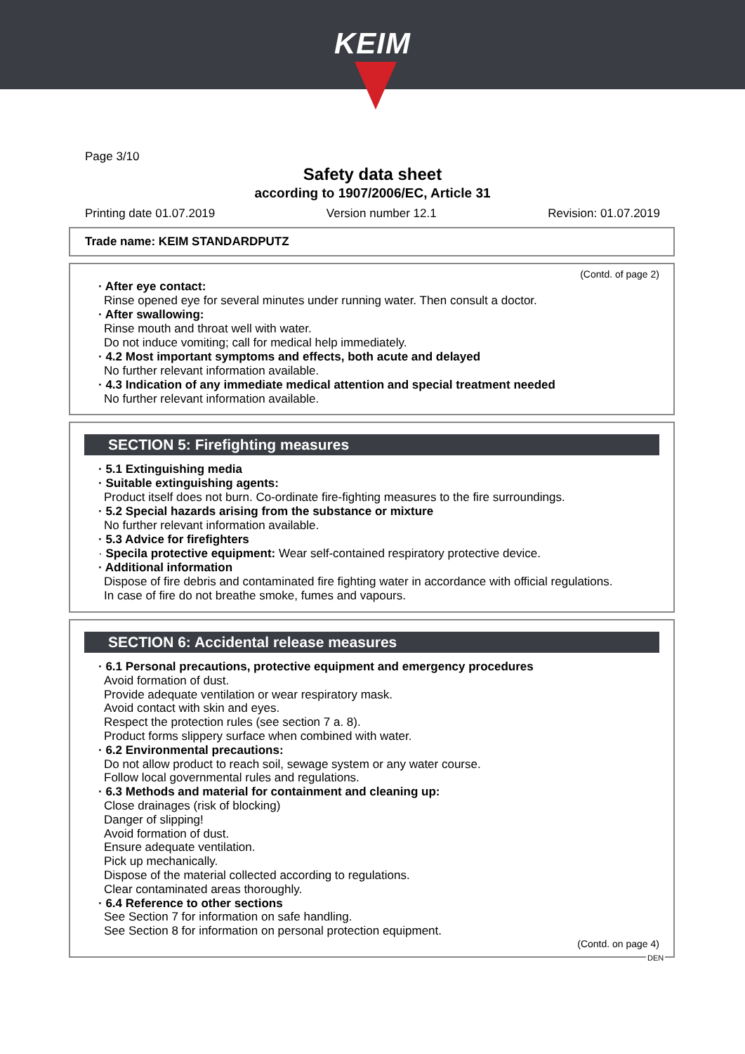KEIM
Page 3/10
Safety data sheet
according to 1907/2006/EC, Article 31
Printing date 01.07.2019 Version number 12.1 Revision: 01.07.2019
Trade name: KEIM STANDARDPUTZ
(Contd. of page 2)
· After eye contact:
Rinse opened eye for several minutes under running water. Then consult a doctor.
· After swallowing:
Rinse mouth and throat well with water.
Do not induce vomiting; call for medical help immediately.
· 4.2 Most important symptoms and effects, both acute and delayed
No further relevant information available.
· 4.3 Indication of any immediate medical attention and special treatment needed
No further relevant information available.
SECTION 5: Firefighting measures
· 5.1 Extinguishing media
· Suitable extinguishing agents:
Product itself does not burn. Co-ordinate fire-fighting measures to the fire surroundings.
· 5.2 Special hazards arising from the substance or mixture
No further relevant information available.
· 5.3 Advice for firefighters
· Specila protective equipment: Wear self-contained respiratory protective device.
· Additional information
Dispose of fire debris and contaminated fire fighting water in accordance with official regulations.
In case of fire do not breathe smoke, fumes and vapours.
SECTION 6: Accidental release measures
· 6.1 Personal precautions, protective equipment and emergency procedures
Avoid formation of dust.
Provide adequate ventilation or wear respiratory mask.
Avoid contact with skin and eyes.
Respect the protection rules (see section 7 a. 8).
Product forms slippery surface when combined with water.
· 6.2 Environmental precautions:
Do not allow product to reach soil, sewage system or any water course.
Follow local governmental rules and regulations.
· 6.3 Methods and material for containment and cleaning up:
Close drainages (risk of blocking)
Danger of slipping!
Avoid formation of dust.
Ensure adequate ventilation.
Pick up mechanically.
Dispose of the material collected according to regulations.
Clear contaminated areas thoroughly.
· 6.4 Reference to other sections
See Section 7 for information on safe handling.
See Section 8 for information on personal protection equipment.
(Contd. on page 4)
DEN